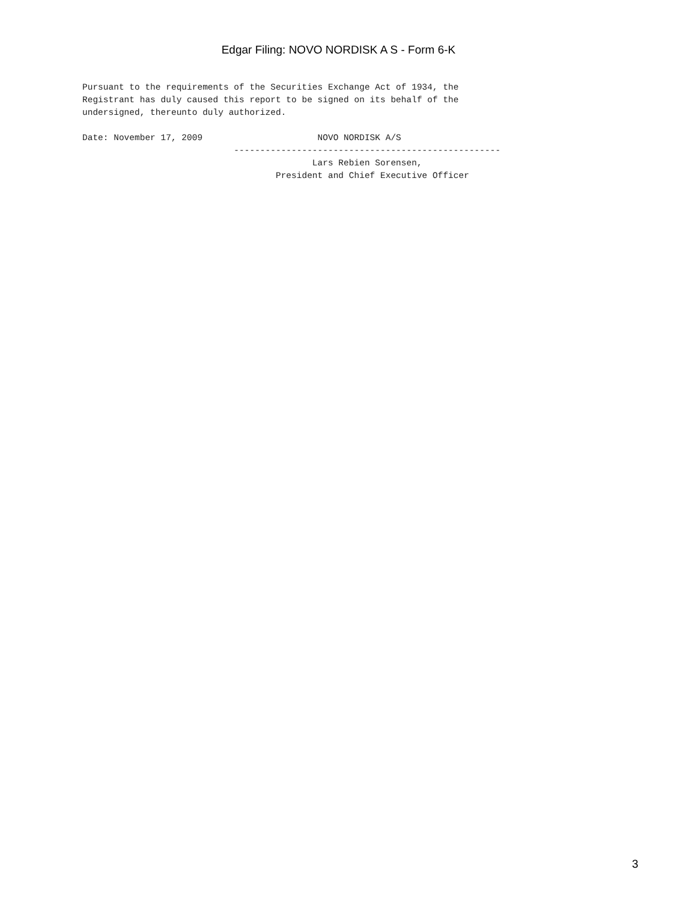Edgar Filing: NOVO NORDISK A S - Form 6-K
Pursuant to the requirements of the Securities Exchange Act of 1934, the
Registrant has duly caused this report to be signed on its behalf of the
undersigned, thereunto duly authorized.

Date: November 17, 2009                      NOVO NORDISK A/S
                             ---------------------------------------------------
                                            Lars Rebien Sorensen,
                                     President and Chief Executive Officer
3